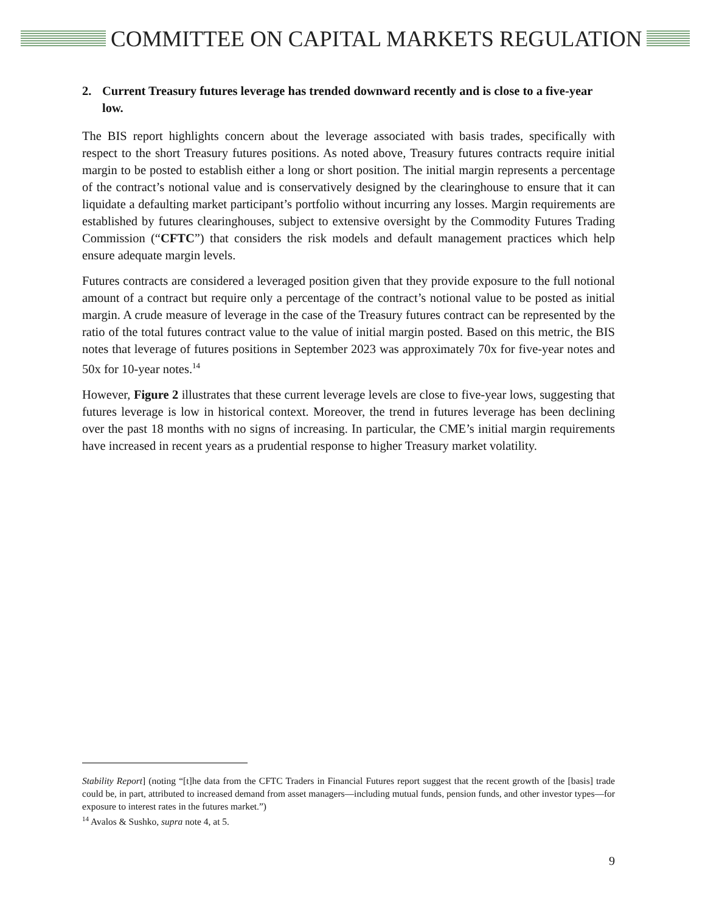COMMITTEE ON CAPITAL MARKETS REGULATION
2. Current Treasury futures leverage has trended downward recently and is close to a five-year low.
The BIS report highlights concern about the leverage associated with basis trades, specifically with respect to the short Treasury futures positions. As noted above, Treasury futures contracts require initial margin to be posted to establish either a long or short position. The initial margin represents a percentage of the contract’s notional value and is conservatively designed by the clearinghouse to ensure that it can liquidate a defaulting market participant’s portfolio without incurring any losses. Margin requirements are established by futures clearinghouses, subject to extensive oversight by the Commodity Futures Trading Commission (“CFTC”) that considers the risk models and default management practices which help ensure adequate margin levels.
Futures contracts are considered a leveraged position given that they provide exposure to the full notional amount of a contract but require only a percentage of the contract’s notional value to be posted as initial margin. A crude measure of leverage in the case of the Treasury futures contract can be represented by the ratio of the total futures contract value to the value of initial margin posted. Based on this metric, the BIS notes that leverage of futures positions in September 2023 was approximately 70x for five-year notes and 50x for 10-year notes.<sup>14</sup>
However, Figure 2 illustrates that these current leverage levels are close to five-year lows, suggesting that futures leverage is low in historical context. Moreover, the trend in futures leverage has been declining over the past 18 months with no signs of increasing. In particular, the CME’s initial margin requirements have increased in recent years as a prudential response to higher Treasury market volatility.
Stability Report] (noting “[t]he data from the CFTC Traders in Financial Futures report suggest that the recent growth of the [basis] trade could be, in part, attributed to increased demand from asset managers—including mutual funds, pension funds, and other investor types—for exposure to interest rates in the futures market.”)
<sup>14</sup> Avalos & Sushko, supra note 4, at 5.
9